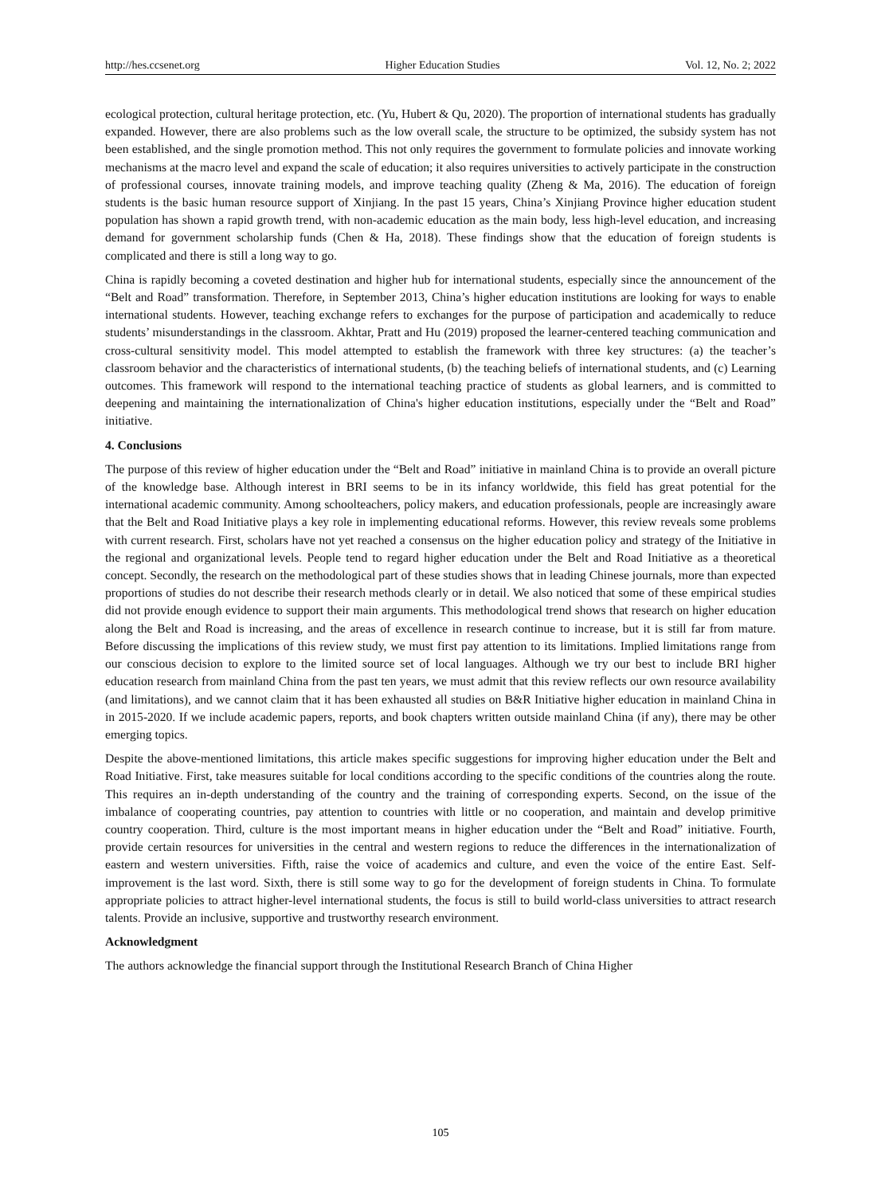http://hes.ccsenet.org Higher Education Studies Vol. 12, No. 2; 2022
ecological protection, cultural heritage protection, etc. (Yu, Hubert & Qu, 2020). The proportion of international students has gradually expanded. However, there are also problems such as the low overall scale, the structure to be optimized, the subsidy system has not been established, and the single promotion method. This not only requires the government to formulate policies and innovate working mechanisms at the macro level and expand the scale of education; it also requires universities to actively participate in the construction of professional courses, innovate training models, and improve teaching quality (Zheng & Ma, 2016). The education of foreign students is the basic human resource support of Xinjiang. In the past 15 years, China’s Xinjiang Province higher education student population has shown a rapid growth trend, with non-academic education as the main body, less high-level education, and increasing demand for government scholarship funds (Chen & Ha, 2018). These findings show that the education of foreign students is complicated and there is still a long way to go.
China is rapidly becoming a coveted destination and higher hub for international students, especially since the announcement of the “Belt and Road” transformation. Therefore, in September 2013, China’s higher education institutions are looking for ways to enable international students. However, teaching exchange refers to exchanges for the purpose of participation and academically to reduce students’ misunderstandings in the classroom. Akhtar, Pratt and Hu (2019) proposed the learner-centered teaching communication and cross-cultural sensitivity model. This model attempted to establish the framework with three key structures: (a) the teacher’s classroom behavior and the characteristics of international students, (b) the teaching beliefs of international students, and (c) Learning outcomes. This framework will respond to the international teaching practice of students as global learners, and is committed to deepening and maintaining the internationalization of China's higher education institutions, especially under the “Belt and Road” initiative.
4. Conclusions
The purpose of this review of higher education under the “Belt and Road” initiative in mainland China is to provide an overall picture of the knowledge base. Although interest in BRI seems to be in its infancy worldwide, this field has great potential for the international academic community. Among schoolteachers, policy makers, and education professionals, people are increasingly aware that the Belt and Road Initiative plays a key role in implementing educational reforms. However, this review reveals some problems with current research. First, scholars have not yet reached a consensus on the higher education policy and strategy of the Initiative in the regional and organizational levels. People tend to regard higher education under the Belt and Road Initiative as a theoretical concept. Secondly, the research on the methodological part of these studies shows that in leading Chinese journals, more than expected proportions of studies do not describe their research methods clearly or in detail. We also noticed that some of these empirical studies did not provide enough evidence to support their main arguments. This methodological trend shows that research on higher education along the Belt and Road is increasing, and the areas of excellence in research continue to increase, but it is still far from mature. Before discussing the implications of this review study, we must first pay attention to its limitations. Implied limitations range from our conscious decision to explore to the limited source set of local languages. Although we try our best to include BRI higher education research from mainland China from the past ten years, we must admit that this review reflects our own resource availability (and limitations), and we cannot claim that it has been exhausted all studies on B&R Initiative higher education in mainland China in in 2015-2020. If we include academic papers, reports, and book chapters written outside mainland China (if any), there may be other emerging topics.
Despite the above-mentioned limitations, this article makes specific suggestions for improving higher education under the Belt and Road Initiative. First, take measures suitable for local conditions according to the specific conditions of the countries along the route. This requires an in-depth understanding of the country and the training of corresponding experts. Second, on the issue of the imbalance of cooperating countries, pay attention to countries with little or no cooperation, and maintain and develop primitive country cooperation. Third, culture is the most important means in higher education under the “Belt and Road” initiative. Fourth, provide certain resources for universities in the central and western regions to reduce the differences in the internationalization of eastern and western universities. Fifth, raise the voice of academics and culture, and even the voice of the entire East. Self-improvement is the last word. Sixth, there is still some way to go for the development of foreign students in China. To formulate appropriate policies to attract higher-level international students, the focus is still to build world-class universities to attract research talents. Provide an inclusive, supportive and trustworthy research environment.
Acknowledgment
The authors acknowledge the financial support through the Institutional Research Branch of China Higher
105